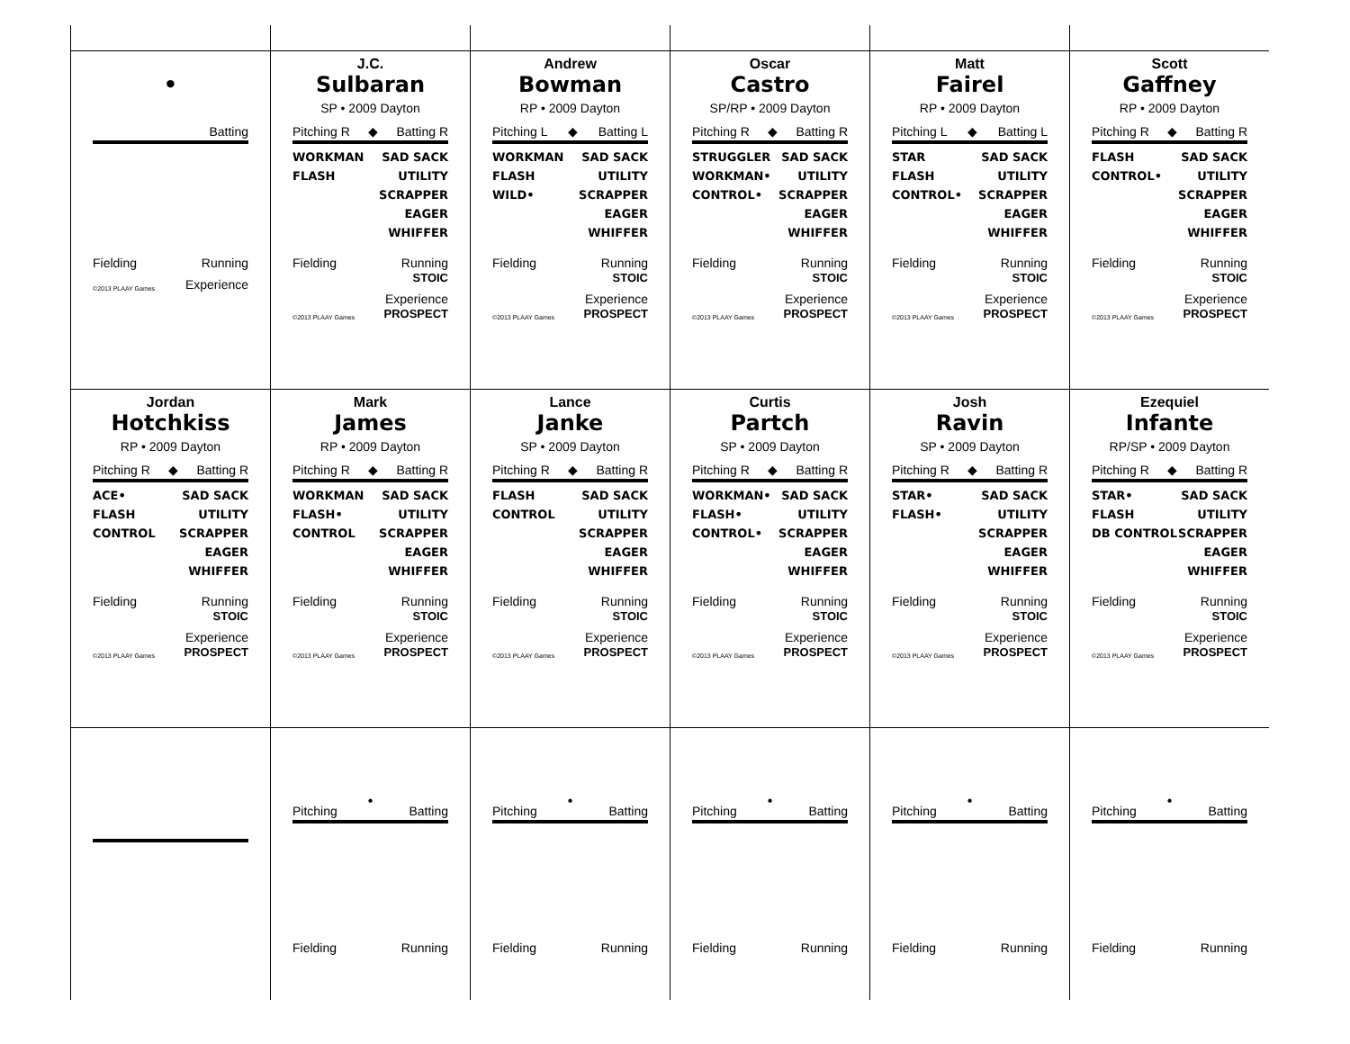•
Batting
Fielding Running
©2013 PLAAY Games Experience
J.C.
Sulbaran
SP • 2009 Dayton
Pitching R ◆ Batting R
WORKMAN
FLASH
SAD SACK
UTILITY
SCRAPPER
EAGER
WHIFFER
Fielding Running
STOIC
©2013 PLAAY Games Experience
PROSPECT
Andrew
Bowman
RP • 2009 Dayton
Pitching L ◆ Batting L
WORKMAN
FLASH
WILD•
SAD SACK
UTILITY
SCRAPPER
EAGER
WHIFFER
Fielding Running
STOIC
©2013 PLAAY Games Experience
PROSPECT
Oscar
Castro
SP/RP • 2009 Dayton
Pitching R ◆ Batting R
STRUGGLER
WORKMAN•
CONTROL•
SAD SACK
UTILITY
SCRAPPER
EAGER
WHIFFER
Fielding Running
STOIC
©2013 PLAAY Games Experience
PROSPECT
Matt
Fairel
RP • 2009 Dayton
Pitching L ◆ Batting L
STAR
FLASH
CONTROL•
SAD SACK
UTILITY
SCRAPPER
EAGER
WHIFFER
Fielding Running
STOIC
©2013 PLAAY Games Experience
PROSPECT
Scott
Gaffney
RP • 2009 Dayton
Pitching R ◆ Batting R
FLASH
CONTROL•
SAD SACK
UTILITY
SCRAPPER
EAGER
WHIFFER
Fielding Running
STOIC
©2013 PLAAY Games Experience
PROSPECT
Jordan
Hotchkiss
RP • 2009 Dayton
Pitching R ◆ Batting R
ACE•
FLASH
CONTROL
SAD SACK
UTILITY
SCRAPPER
EAGER
WHIFFER
Fielding Running
STOIC
©2013 PLAAY Games Experience
PROSPECT
Mark
James
RP • 2009 Dayton
Pitching R ◆ Batting R
WORKMAN
FLASH•
CONTROL
SAD SACK
UTILITY
SCRAPPER
EAGER
WHIFFER
Fielding Running
STOIC
©2013 PLAAY Games Experience
PROSPECT
Lance
Janke
SP • 2009 Dayton
Pitching R ◆ Batting R
FLASH
CONTROL
SAD SACK
UTILITY
SCRAPPER
EAGER
WHIFFER
Fielding Running
STOIC
©2013 PLAAY Games Experience
PROSPECT
Curtis
Partch
SP • 2009 Dayton
Pitching R ◆ Batting R
WORKMAN•
FLASH•
CONTROL•
SAD SACK
UTILITY
SCRAPPER
EAGER
WHIFFER
Fielding Running
STOIC
©2013 PLAAY Games Experience
PROSPECT
Josh
Ravin
SP • 2009 Dayton
Pitching R ◆ Batting R
STAR•
FLASH•
SAD SACK
UTILITY
SCRAPPER
EAGER
WHIFFER
Fielding Running
STOIC
©2013 PLAAY Games Experience
PROSPECT
Ezequiel
Infante
RP/SP • 2009 Dayton
Pitching R ◆ Batting R
STAR•
FLASH
DB CONTROL
SAD SACK
UTILITY
SCRAPPER
EAGER
WHIFFER
Fielding Running
STOIC
©2013 PLAAY Games Experience
PROSPECT
•
Pitching Batting
Fielding Running
•
Pitching Batting
Fielding Running
•
Pitching Batting
Fielding Running
•
Pitching Batting
Fielding Running
•
Pitching Batting
Fielding Running